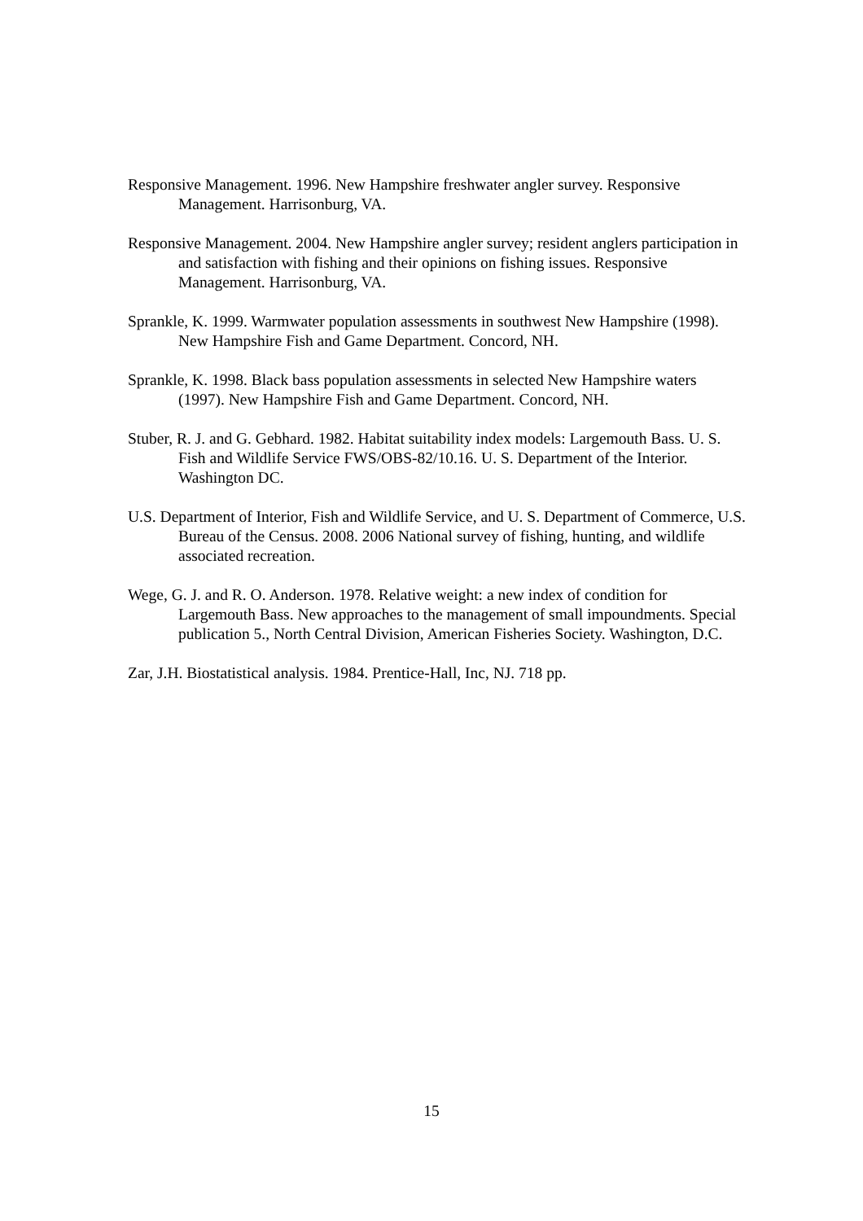Responsive Management. 1996. New Hampshire freshwater angler survey. Responsive Management. Harrisonburg, VA.
Responsive Management. 2004. New Hampshire angler survey; resident anglers participation in and satisfaction with fishing and their opinions on fishing issues. Responsive Management. Harrisonburg, VA.
Sprankle, K. 1999. Warmwater population assessments in southwest New Hampshire (1998). New Hampshire Fish and Game Department. Concord, NH.
Sprankle, K. 1998. Black bass population assessments in selected New Hampshire waters (1997). New Hampshire Fish and Game Department. Concord, NH.
Stuber, R. J. and G. Gebhard. 1982. Habitat suitability index models: Largemouth Bass. U. S. Fish and Wildlife Service FWS/OBS-82/10.16. U. S. Department of the Interior. Washington DC.
U.S. Department of Interior, Fish and Wildlife Service, and U. S. Department of Commerce, U.S. Bureau of the Census. 2008. 2006 National survey of fishing, hunting, and wildlife associated recreation.
Wege, G. J. and R. O. Anderson. 1978. Relative weight: a new index of condition for Largemouth Bass. New approaches to the management of small impoundments. Special publication 5., North Central Division, American Fisheries Society. Washington, D.C.
Zar, J.H. Biostatistical analysis. 1984. Prentice-Hall, Inc, NJ. 718 pp.
15